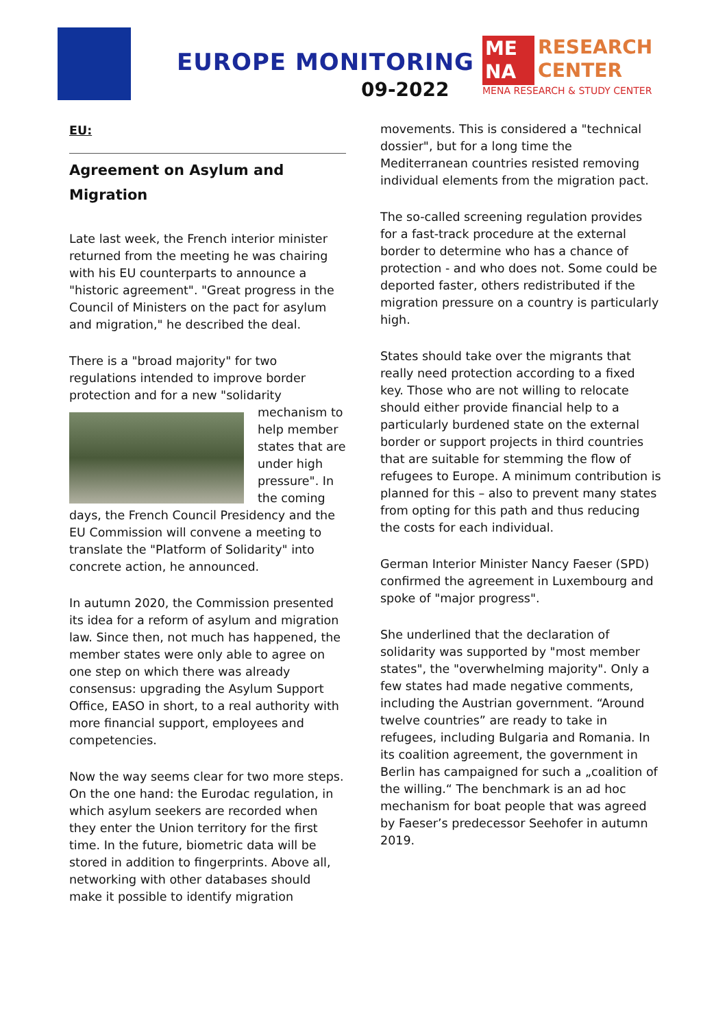EUROPE MONITORING
09-2022
ME
NA RESEARCH
CENTER
MENA RESEARCH & STUDY CENTER
EU:
Agreement on Asylum and Migration
Late last week, the French interior minister returned from the meeting he was chairing with his EU counterparts to announce a "historic agreement". "Great progress in the Council of Ministers on the pact for asylum and migration," he described the deal.
There is a "broad majority" for two regulations intended to improve border protection and for a new "solidarity mechanism to help member states that are under high pressure". In the coming days, the French Council Presidency and the EU Commission will convene a meeting to translate the "Platform of Solidarity" into concrete action, he announced.
In autumn 2020, the Commission presented its idea for a reform of asylum and migration law. Since then, not much has happened, the member states were only able to agree on one step on which there was already consensus: upgrading the Asylum Support Office, EASO in short, to a real authority with more financial support, employees and competencies.
Now the way seems clear for two more steps. On the one hand: the Eurodac regulation, in which asylum seekers are recorded when they enter the Union territory for the first time. In the future, biometric data will be stored in addition to fingerprints. Above all, networking with other databases should make it possible to identify migration
movements. This is considered a "technical dossier", but for a long time the Mediterranean countries resisted removing individual elements from the migration pact.
The so-called screening regulation provides for a fast-track procedure at the external border to determine who has a chance of protection - and who does not. Some could be deported faster, others redistributed if the migration pressure on a country is particularly high.
States should take over the migrants that really need protection according to a fixed key. Those who are not willing to relocate should either provide financial help to a particularly burdened state on the external border or support projects in third countries that are suitable for stemming the flow of refugees to Europe. A minimum contribution is planned for this – also to prevent many states from opting for this path and thus reducing the costs for each individual.
German Interior Minister Nancy Faeser (SPD) confirmed the agreement in Luxembourg and spoke of "major progress".
She underlined that the declaration of solidarity was supported by "most member states", the "overwhelming majority". Only a few states had made negative comments, including the Austrian government. “Around twelve countries” are ready to take in refugees, including Bulgaria and Romania. In its coalition agreement, the government in Berlin has campaigned for such a „coalition of the willing.“ The benchmark is an ad hoc mechanism for boat people that was agreed by Faeser’s predecessor Seehofer in autumn 2019.